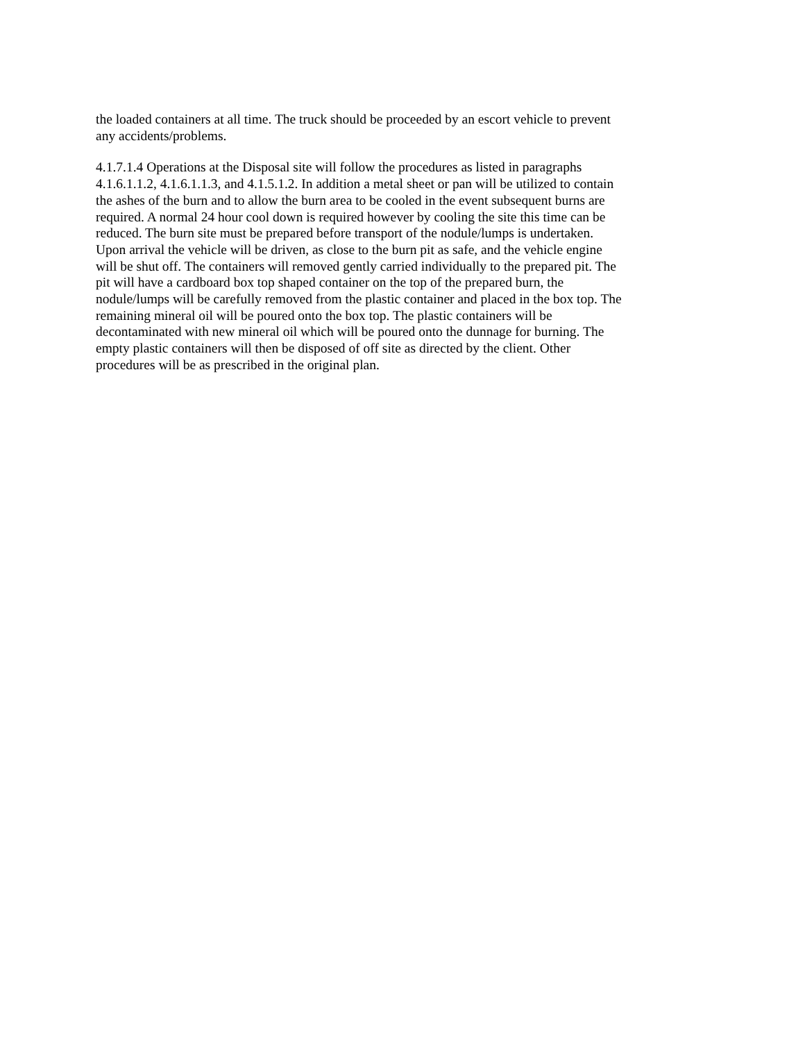the loaded containers at all time. The truck should be proceeded by an escort vehicle to prevent
any accidents/problems.
4.1.7.1.4 Operations at the Disposal site will follow the procedures as listed in paragraphs
4.1.6.1.1.2, 4.1.6.1.1.3, and 4.1.5.1.2. In addition a metal sheet or pan will be utilized to contain
the ashes of the burn and to allow the burn area to be cooled in the event subsequent burns are
required. A normal 24 hour cool down is required however by cooling the site this time can be
reduced. The burn site must be prepared before transport of the nodule/lumps is undertaken.
Upon arrival the vehicle will be driven, as close to the burn pit as safe, and the vehicle engine
will be shut off. The containers will removed gently carried individually to the prepared pit. The
pit will have a cardboard box top shaped container on the top of the prepared burn, the
nodule/lumps will be carefully removed from the plastic container and placed in the box top. The
remaining mineral oil will be poured onto the box top. The plastic containers will be
decontaminated with new mineral oil which will be poured onto the dunnage for burning. The
empty plastic containers will then be disposed of off site as directed by the client. Other
procedures will be as prescribed in the original plan.